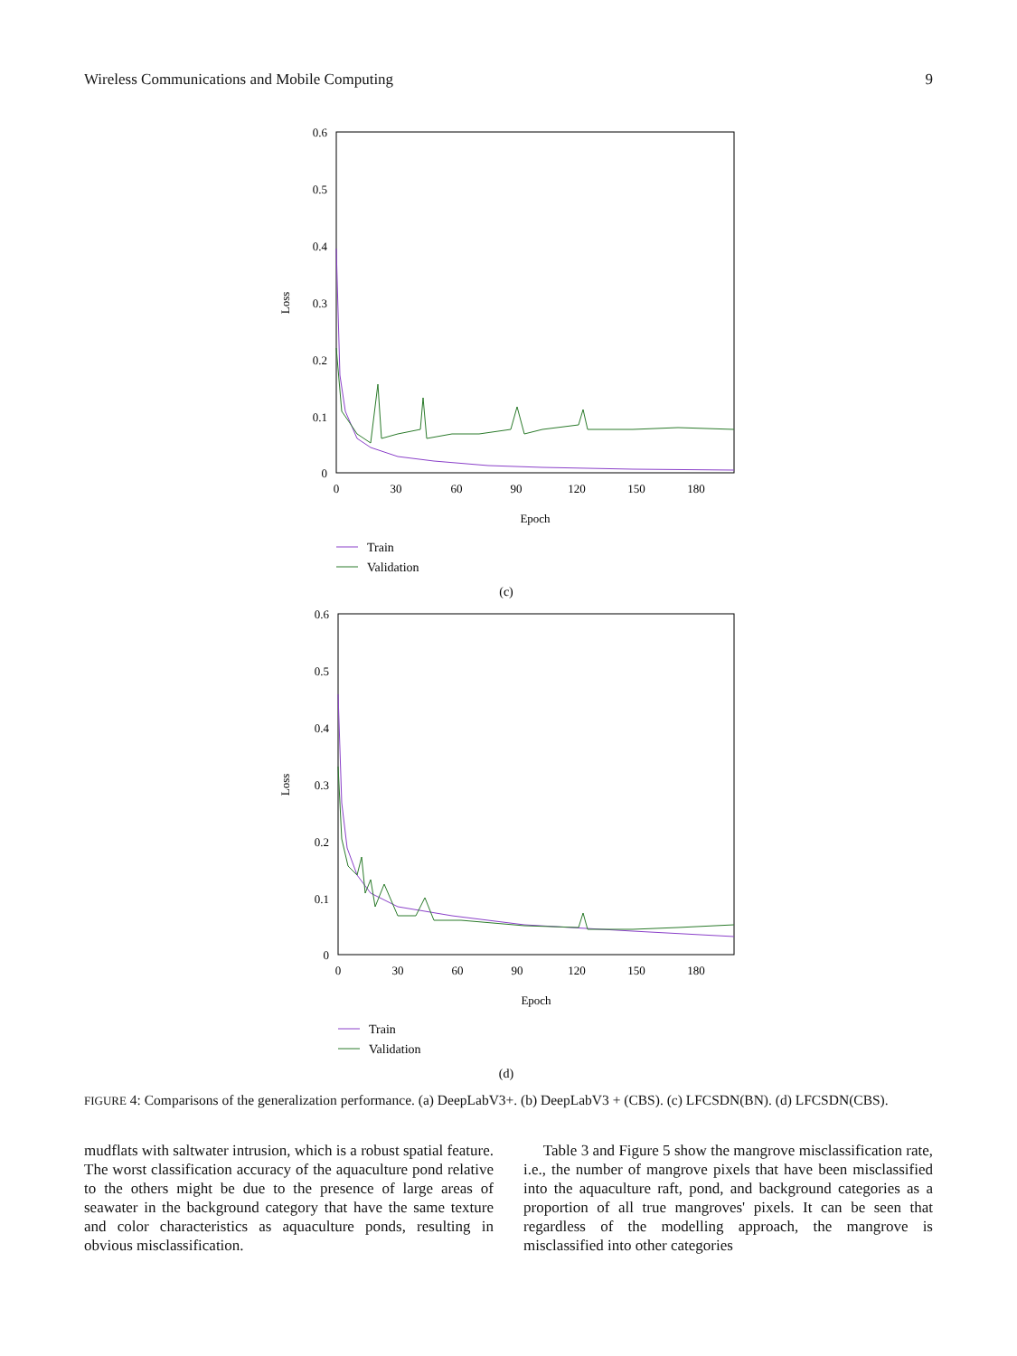Wireless Communications and Mobile Computing 9
0.6
0.5
0.4
0.3
0.2
0.1
0
0
30
60
90
120
150
180
Epoch
Loss
Train
Validation
(c)
0.6
0.5
0.4
0.3
0.2
0.1
0
0
30
60
90
120
150
180
Epoch
Loss
Train
Validation
(d)
FIGURE 4: Comparisons of the generalization performance. (a) DeepLabV3+. (b) DeepLabV3 + (CBS). (c) LFCSDN(BN). (d) LFCSDN(CBS).
mudflats with saltwater intrusion, which is a robust spatial feature. The worst classification accuracy of the aquaculture pond relative to the others might be due to the presence of large areas of seawater in the background category that have the same texture and color characteristics as aquaculture ponds, resulting in obvious misclassification.
Table 3 and Figure 5 show the mangrove misclassification rate, i.e., the number of mangrove pixels that have been misclassified into the aquaculture raft, pond, and background categories as a proportion of all true mangroves' pixels. It can be seen that regardless of the modelling approach, the mangrove is misclassified into other categories